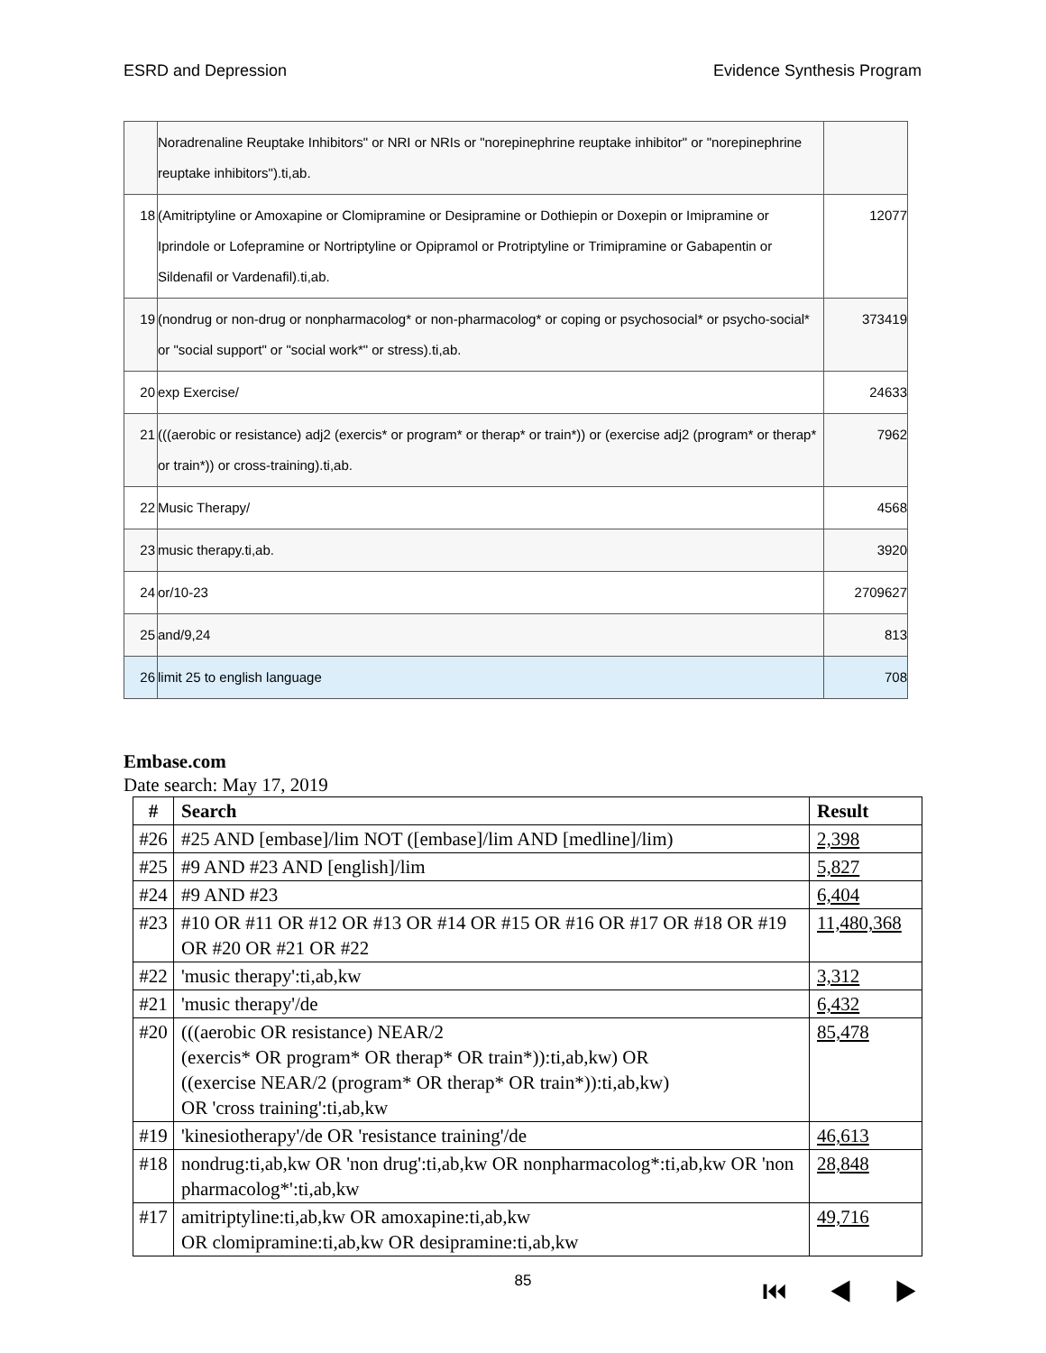ESRD and Depression Evidence Synthesis Program
| | Noradrenaline Reuptake Inhibitors" or NRI or NRIs or "norepinephrine reuptake inhibitor" or "norepinephrine reuptake inhibitors").ti,ab. | |
| 18 | (Amitriptyline or Amoxapine or Clomipramine or Desipramine or Dothiepin or Doxepin or Imipramine or Iprindole or Lofepramine or Nortriptyline or Opipramol or Protriptyline or Trimipramine or Gabapentin or Sildenafil or Vardenafil).ti,ab. | 12077 |
| 19 | (nondrug or non-drug or nonpharmacolog* or non-pharmacolog* or coping or psychosocial* or psycho-social* or "social support" or "social work*" or stress).ti,ab. | 373419 |
| 20 | exp Exercise/ | 24633 |
| 21 | (((aerobic or resistance) adj2 (exercis* or program* or therap* or train*)) or (exercise adj2 (program* or therap* or train*)) or cross-training).ti,ab. | 7962 |
| 22 | Music Therapy/ | 4568 |
| 23 | music therapy.ti,ab. | 3920 |
| 24 | or/10-23 | 2709627 |
| 25 | and/9,24 | 813 |
| 26 | limit 25 to english language | 708 |
Embase.com
Date search: May 17, 2019
| # | Search | Result |
| --- | --- | --- |
| #26 | #25 AND [embase]/lim NOT ([embase]/lim AND [medline]/lim) | 2,398 |
| #25 | #9 AND #23 AND [english]/lim | 5,827 |
| #24 | #9 AND #23 | 6,404 |
| #23 | #10 OR #11 OR #12 OR #13 OR #14 OR #15 OR #16 OR #17 OR #18 OR #19 OR #20 OR #21 OR #22 | 11,480,368 |
| #22 | 'music therapy':ti,ab,kw | 3,312 |
| #21 | 'music therapy'/de | 6,432 |
| #20 | (((aerobic OR resistance) NEAR/2 (exercis* OR program* OR therap* OR train*)):ti,ab,kw) OR ((exercise NEAR/2 (program* OR therap* OR train*)):ti,ab,kw) OR 'cross training':ti,ab,kw | 85,478 |
| #19 | 'kinesiotherapy'/de OR 'resistance training'/de | 46,613 |
| #18 | nondrug:ti,ab,kw OR 'non drug':ti,ab,kw OR nonpharmacolog*:ti,ab,kw OR 'non pharmacolog*':ti,ab,kw | 28,848 |
| #17 | amitriptyline:ti,ab,kw OR amoxapine:ti,ab,kw OR clomipramine:ti,ab,kw OR desipramine:ti,ab,kw | 49,716 |
85 ⏮ ◀ ▶